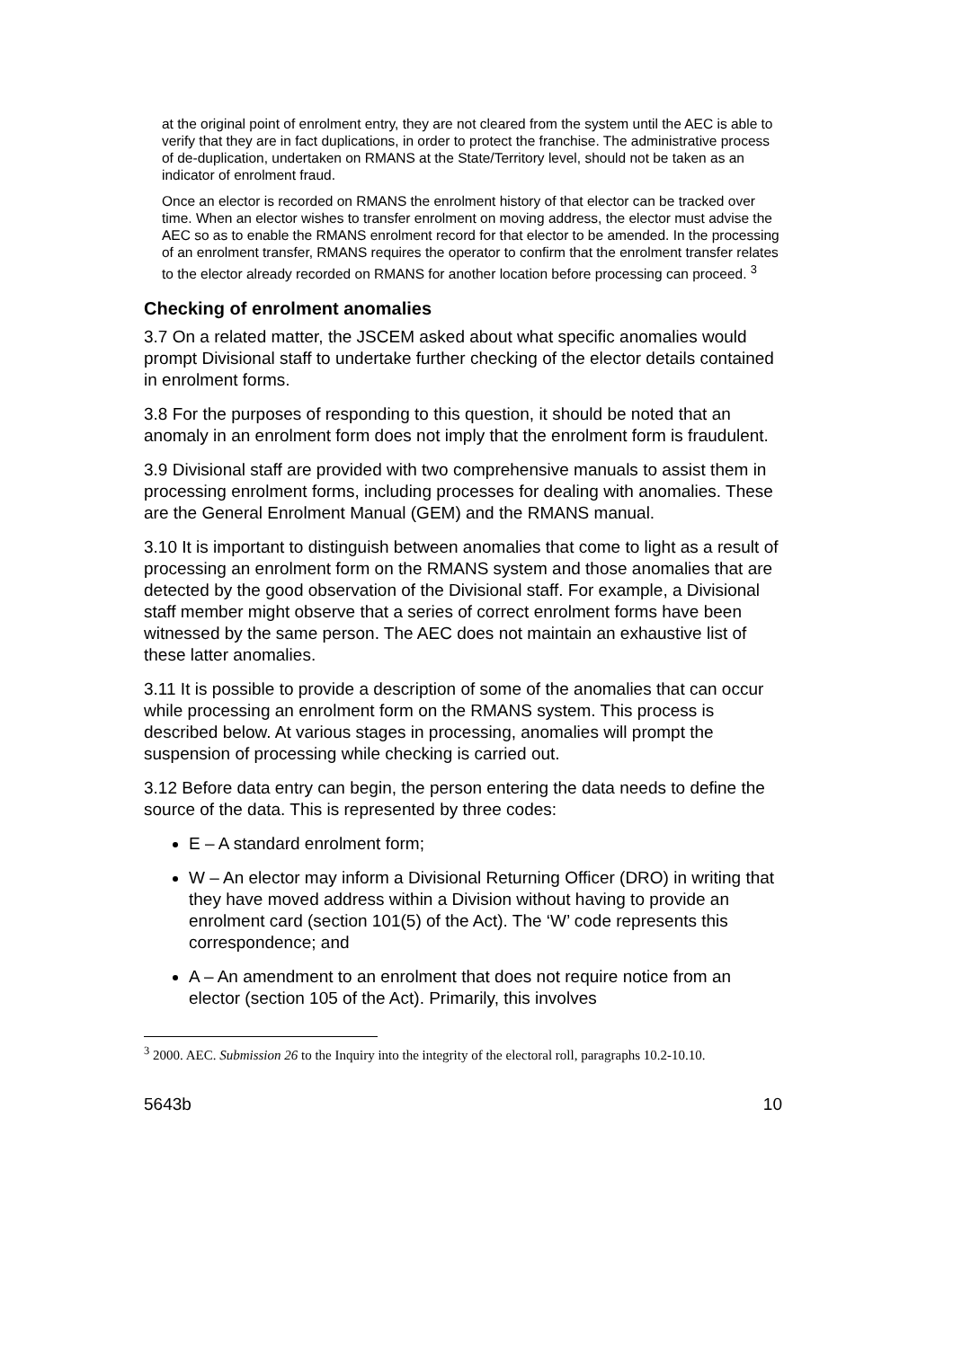at the original point of enrolment entry, they are not cleared from the system until the AEC is able to verify that they are in fact duplications, in order to protect the franchise. The administrative process of de-duplication, undertaken on RMANS at the State/Territory level, should not be taken as an indicator of enrolment fraud.
Once an elector is recorded on RMANS the enrolment history of that elector can be tracked over time. When an elector wishes to transfer enrolment on moving address, the elector must advise the AEC so as to enable the RMANS enrolment record for that elector to be amended. In the processing of an enrolment transfer, RMANS requires the operator to confirm that the enrolment transfer relates to the elector already recorded on RMANS for another location before processing can proceed. <sup>3</sup>
Checking of enrolment anomalies
3.7 On a related matter, the JSCEM asked about what specific anomalies would prompt Divisional staff to undertake further checking of the elector details contained in enrolment forms.
3.8 For the purposes of responding to this question, it should be noted that an anomaly in an enrolment form does not imply that the enrolment form is fraudulent.
3.9 Divisional staff are provided with two comprehensive manuals to assist them in processing enrolment forms, including processes for dealing with anomalies. These are the General Enrolment Manual (GEM) and the RMANS manual.
3.10 It is important to distinguish between anomalies that come to light as a result of processing an enrolment form on the RMANS system and those anomalies that are detected by the good observation of the Divisional staff. For example, a Divisional staff member might observe that a series of correct enrolment forms have been witnessed by the same person. The AEC does not maintain an exhaustive list of these latter anomalies.
3.11 It is possible to provide a description of some of the anomalies that can occur while processing an enrolment form on the RMANS system. This process is described below. At various stages in processing, anomalies will prompt the suspension of processing while checking is carried out.
3.12 Before data entry can begin, the person entering the data needs to define the source of the data. This is represented by three codes:
E – A standard enrolment form;
W – An elector may inform a Divisional Returning Officer (DRO) in writing that they have moved address within a Division without having to provide an enrolment card (section 101(5) of the Act). The ‘W’ code represents this correspondence; and
A – An amendment to an enrolment that does not require notice from an elector (section 105 of the Act). Primarily, this involves
<sup>3</sup> 2000. AEC. Submission 26 to the Inquiry into the integrity of the electoral roll, paragraphs 10.2-10.10.
5643b 10